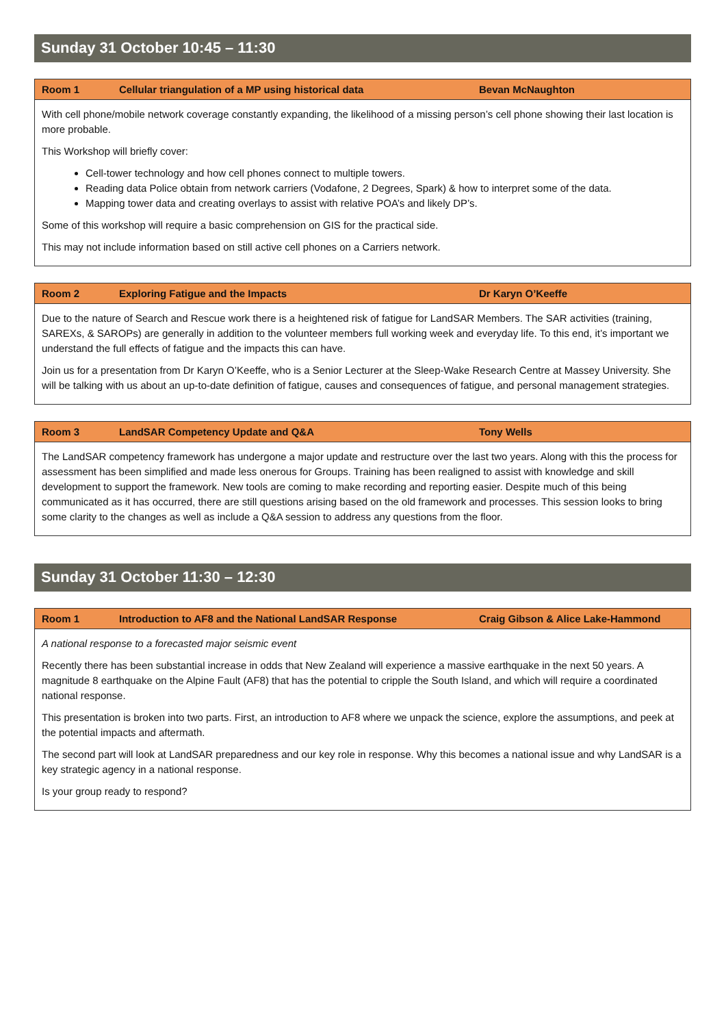Sunday 31 October 10:45 – 11:30
Room 1 Cellular triangulation of a MP using historical data Bevan McNaughton
With cell phone/mobile network coverage constantly expanding, the likelihood of a missing person’s cell phone showing their last location is more probable.
This Workshop will briefly cover:
Cell-tower technology and how cell phones connect to multiple towers.
Reading data Police obtain from network carriers (Vodafone, 2 Degrees, Spark) & how to interpret some of the data.
Mapping tower data and creating overlays to assist with relative POA’s and likely DP’s.
Some of this workshop will require a basic comprehension on GIS for the practical side.
This may not include information based on still active cell phones on a Carriers network.
Room 2 Exploring Fatigue and the Impacts Dr Karyn O’Keeffe
Due to the nature of Search and Rescue work there is a heightened risk of fatigue for LandSAR Members. The SAR activities (training, SAREXs, & SAROPs) are generally in addition to the volunteer members full working week and everyday life. To this end, it’s important we understand the full effects of fatigue and the impacts this can have.
Join us for a presentation from Dr Karyn O’Keeffe, who is a Senior Lecturer at the Sleep-Wake Research Centre at Massey University. She will be talking with us about an up-to-date definition of fatigue, causes and consequences of fatigue, and personal management strategies.
Room 3 LandSAR Competency Update and Q&A Tony Wells
The LandSAR competency framework has undergone a major update and restructure over the last two years. Along with this the process for assessment has been simplified and made less onerous for Groups. Training has been realigned to assist with knowledge and skill development to support the framework. New tools are coming to make recording and reporting easier. Despite much of this being communicated as it has occurred, there are still questions arising based on the old framework and processes. This session looks to bring some clarity to the changes as well as include a Q&A session to address any questions from the floor.
Sunday 31 October 11:30 – 12:30
Room 1 Introduction to AF8 and the National LandSAR Response Craig Gibson & Alice Lake-Hammond
A national response to a forecasted major seismic event
Recently there has been substantial increase in odds that New Zealand will experience a massive earthquake in the next 50 years. A magnitude 8 earthquake on the Alpine Fault (AF8) that has the potential to cripple the South Island, and which will require a coordinated national response.
This presentation is broken into two parts. First, an introduction to AF8 where we unpack the science, explore the assumptions, and peek at the potential impacts and aftermath.
The second part will look at LandSAR preparedness and our key role in response. Why this becomes a national issue and why LandSAR is a key strategic agency in a national response.
Is your group ready to respond?